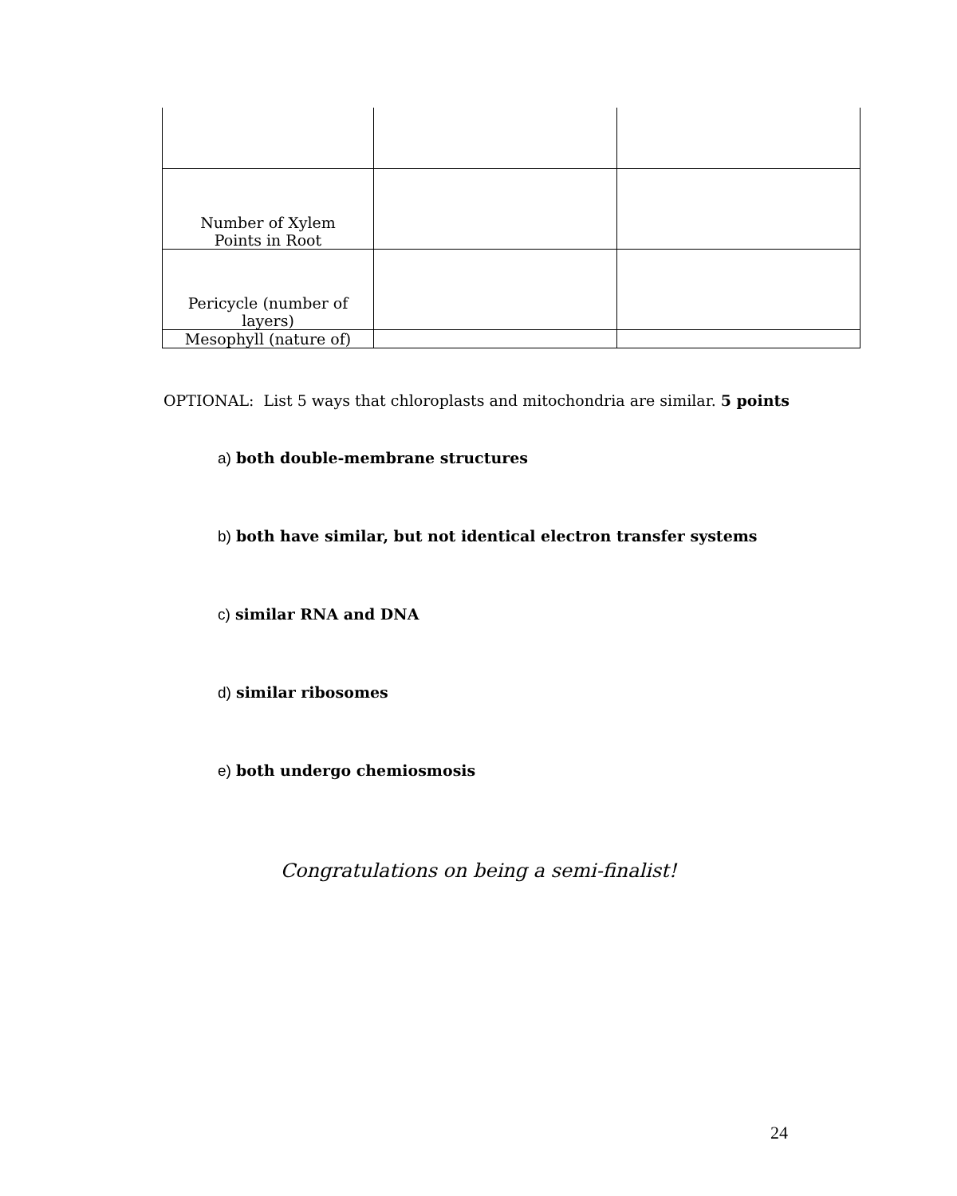| Number of Xylem Points in Root | | |
| Pericycle (number of layers) | | |
| Mesophyll (nature of) | | |
OPTIONAL: List 5 ways that chloroplasts and mitochondria are similar. 5 points
a) both double-membrane structures
b) both have similar, but not identical electron transfer systems
c) similar RNA and DNA
d) similar ribosomes
e) both undergo chemiosmosis
Congratulations on being a semi-finalist!
24